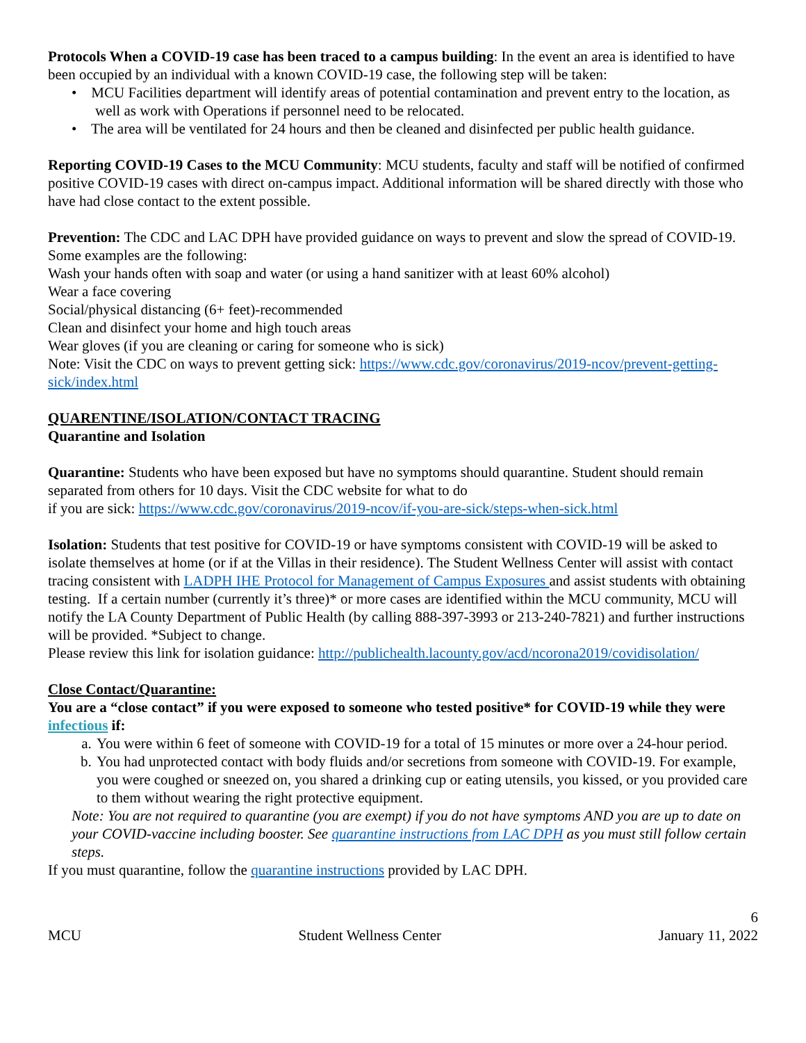Protocols When a COVID-19 case has been traced to a campus building: In the event an area is identified to have been occupied by an individual with a known COVID-19 case, the following step will be taken:
• MCU Facilities department will identify areas of potential contamination and prevent entry to the location, as well as work with Operations if personnel need to be relocated.
• The area will be ventilated for 24 hours and then be cleaned and disinfected per public health guidance.
Reporting COVID-19 Cases to the MCU Community: MCU students, faculty and staff will be notified of confirmed positive COVID-19 cases with direct on-campus impact. Additional information will be shared directly with those who have had close contact to the extent possible.
Prevention: The CDC and LAC DPH have provided guidance on ways to prevent and slow the spread of COVID-19. Some examples are the following:
Wash your hands often with soap and water (or using a hand sanitizer with at least 60% alcohol)
Wear a face covering
Social/physical distancing (6+ feet)-recommended
Clean and disinfect your home and high touch areas
Wear gloves (if you are cleaning or caring for someone who is sick)
Note: Visit the CDC on ways to prevent getting sick: https://www.cdc.gov/coronavirus/2019-ncov/prevent-getting-sick/index.html
QUARENTINE/ISOLATION/CONTACT TRACING
Quarantine and Isolation
Quarantine: Students who have been exposed but have no symptoms should quarantine. Student should remain separated from others for 10 days. Visit the CDC website for what to do
if you are sick: https://www.cdc.gov/coronavirus/2019-ncov/if-you-are-sick/steps-when-sick.html
Isolation: Students that test positive for COVID-19 or have symptoms consistent with COVID-19 will be asked to isolate themselves at home (or if at the Villas in their residence). The Student Wellness Center will assist with contact tracing consistent with LADPH IHE Protocol for Management of Campus Exposures and assist students with obtaining testing. If a certain number (currently it’s three)* or more cases are identified within the MCU community, MCU will notify the LA County Department of Public Health (by calling 888-397-3993 or 213-240-7821) and further instructions will be provided. *Subject to change.
Please review this link for isolation guidance: http://publichealth.lacounty.gov/acd/ncorona2019/covidisolation/
Close Contact/Quarantine:
You are a “close contact” if you were exposed to someone who tested positive* for COVID-19 while they were infectious if:
a. You were within 6 feet of someone with COVID-19 for a total of 15 minutes or more over a 24-hour period.
b. You had unprotected contact with body fluids and/or secretions from someone with COVID-19. For example, you were coughed or sneezed on, you shared a drinking cup or eating utensils, you kissed, or you provided care to them without wearing the right protective equipment.
Note: You are not required to quarantine (you are exempt) if you do not have symptoms AND you are up to date on your COVID-vaccine including booster. See quarantine instructions from LAC DPH as you must still follow certain steps.
If you must quarantine, follow the quarantine instructions provided by LAC DPH.
6
MCU Student Wellness Center January 11, 2022